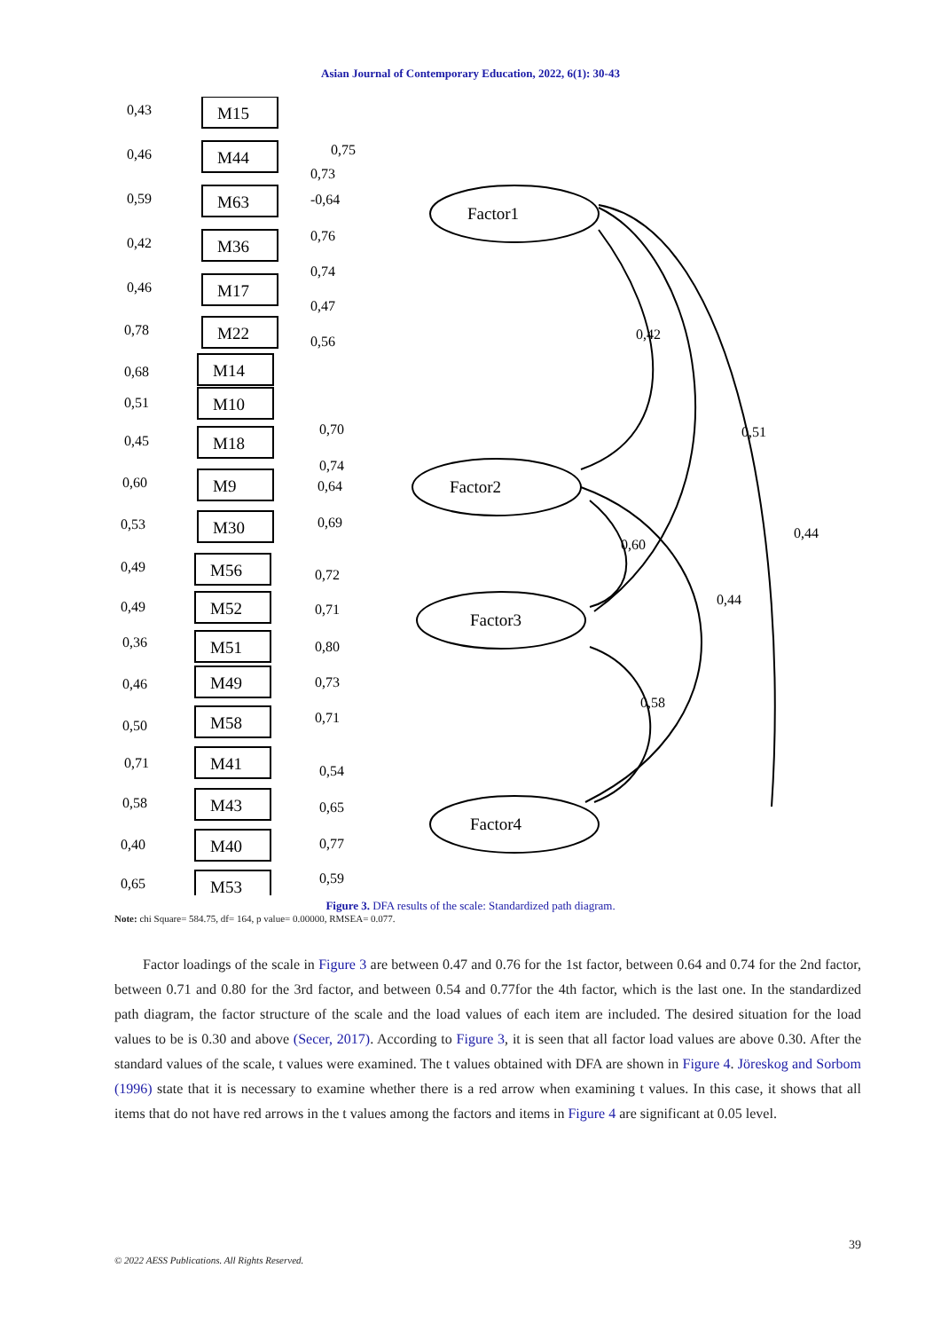Asian Journal of Contemporary Education, 2022, 6(1): 30-43
M15
M44
M63
M36
M17
M22
M14
M10
M18
M9
M30
M56
M52
M51
M49
M58
M41
M43
M40
M53
Factor1
Factor2
Factor3
Factor4
0,43
0,46
0,59
0,42
0,46
0,78
0,68
0,51
0,45
0,60
0,53
0,49
0,49
0,36
0,46
0,50
0,71
0,58
0,40
0,65
0,75
0,73
-0,64
0,76
0,74
0,47
0,56
0,70
0,74
0,64
0,69
0,72
0,71
0,80
0,73
0,71
0,54
0,65
0,77
0,59
0,42
0,51
0,44
0,60
0,44
0,58
Figure 3. DFA results of the scale: Standardized path diagram.
Note: chi Square= 584.75, df= 164, p value= 0.00000, RMSEA= 0.077.
Factor loadings of the scale in Figure 3 are between 0.47 and 0.76 for the 1st factor, between 0.64 and 0.74 for the 2nd factor, between 0.71 and 0.80 for the 3rd factor, and between 0.54 and 0.77for the 4th factor, which is the last one. In the standardized path diagram, the factor structure of the scale and the load values of each item are included. The desired situation for the load values to be is 0.30 and above (Secer, 2017). According to Figure 3, it is seen that all factor load values are above 0.30. After the standard values of the scale, t values were examined. The t values obtained with DFA are shown in Figure 4. Jöreskog and Sorbom (1996) state that it is necessary to examine whether there is a red arrow when examining t values. In this case, it shows that all items that do not have red arrows in the t values among the factors and items in Figure 4 are significant at 0.05 level.
39
© 2022 AESS Publications. All Rights Reserved.